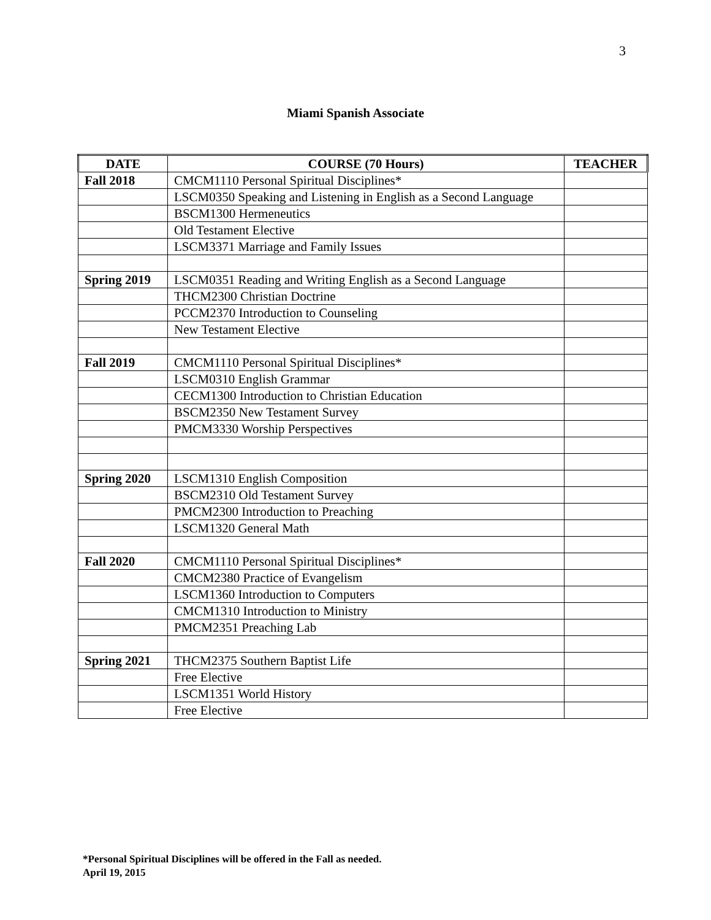3
Miami Spanish Associate
| DATE | COURSE (70 Hours) | TEACHER |
| --- | --- | --- |
| Fall 2018 | CMCM1110 Personal Spiritual Disciplines* | |
| | LSCM0350 Speaking and Listening in English as a Second Language | |
| | BSCM1300 Hermeneutics | |
| | Old Testament Elective | |
| | LSCM3371 Marriage and Family Issues | |
| Spring 2019 | LSCM0351 Reading and Writing English as a Second Language | |
| | THCM2300 Christian Doctrine | |
| | PCCM2370 Introduction to Counseling | |
| | New Testament Elective | |
| Fall 2019 | CMCM1110 Personal Spiritual Disciplines* | |
| | LSCM0310 English Grammar | |
| | CECM1300 Introduction to Christian Education | |
| | BSCM2350 New Testament Survey | |
| | PMCM3330 Worship Perspectives | |
| Spring 2020 | LSCM1310 English Composition | |
| | BSCM2310 Old Testament Survey | |
| | PMCM2300 Introduction to Preaching | |
| | LSCM1320 General Math | |
| Fall 2020 | CMCM1110 Personal Spiritual Disciplines* | |
| | CMCM2380 Practice of Evangelism | |
| | LSCM1360 Introduction to Computers | |
| | CMCM1310 Introduction to Ministry | |
| | PMCM2351 Preaching Lab | |
| Spring 2021 | THCM2375 Southern Baptist Life | |
| | Free Elective | |
| | LSCM1351 World History | |
| | Free Elective | |
*Personal Spiritual Disciplines will be offered in the Fall as needed.
April 19, 2015